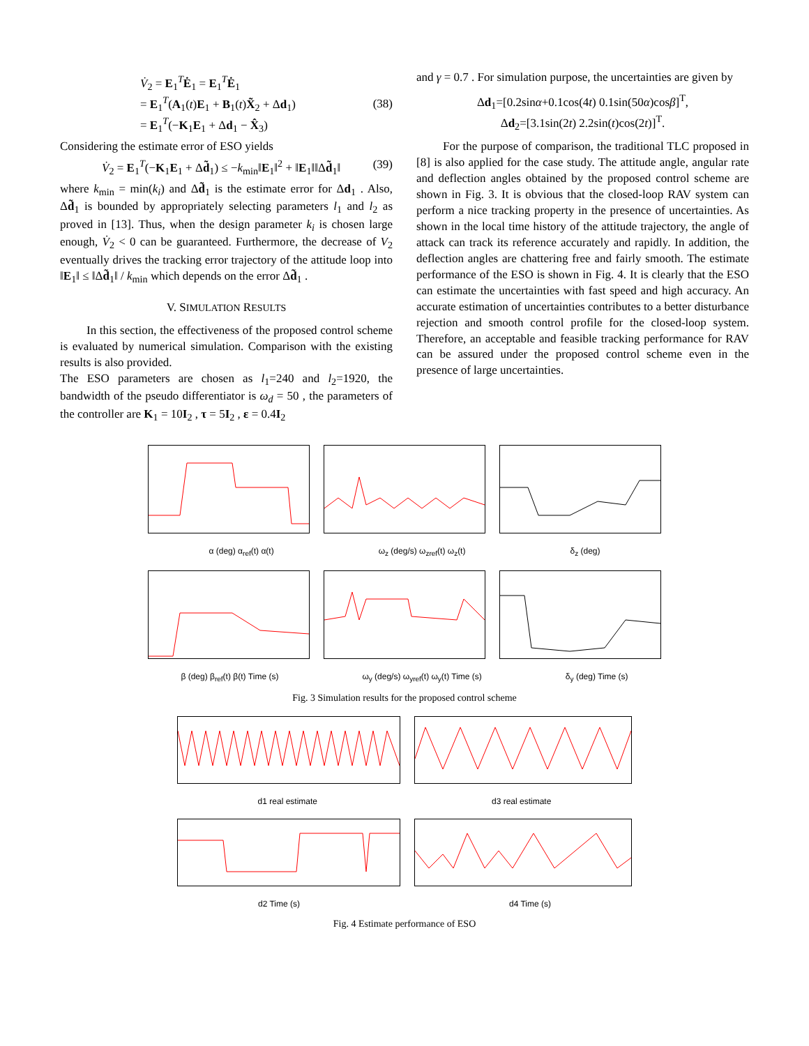V̇<sub>2</sub> = E<sub>1</sub><sup>T</sup>Ė<sub>1</sub> = E<sub>1</sub><sup>T</sup>Ė<sub>1</sub>
= E<sub>1</sub><sup>T</sup>(A<sub>1</sub>(t)E<sub>1</sub> + B<sub>1</sub>(t)X̃<sub>2</sub> + Δd<sub>1</sub>)
= E<sub>1</sub><sup>T</sup>(−K<sub>1</sub>E<sub>1</sub> + Δd<sub>1</sub> − X̂<sub>3</sub>) (38)
Considering the estimate error of ESO yields
V̇<sub>2</sub> = E<sub>1</sub><sup>T</sup>(−K<sub>1</sub>E<sub>1</sub> + Δd̃<sub>1</sub>) ≤ −k<sub>min</sub>‖E<sub>1</sub>‖<sup>2</sup> + ‖E<sub>1</sub>‖‖Δd̃<sub>1</sub>‖ (39)
where k<sub>min</sub> = min(k<sub>i</sub>) and Δd̃<sub>1</sub> is the estimate error for Δd<sub>1</sub> . Also, Δd̃<sub>1</sub> is bounded by appropriately selecting parameters l<sub>1</sub> and l<sub>2</sub> as proved in [13]. Thus, when the design parameter k<sub>i</sub> is chosen large enough, V̇<sub>2</sub> < 0 can be guaranteed. Furthermore, the decrease of V<sub>2</sub> eventually drives the tracking error trajectory of the attitude loop into ‖E<sub>1</sub>‖ ≤ ‖Δd̃<sub>1</sub>‖ / k<sub>min</sub> which depends on the error Δd̃<sub>1</sub> .
V. SIMULATION RESULTS
In this section, the effectiveness of the proposed control scheme is evaluated by numerical simulation. Comparison with the existing results is also provided.
The ESO parameters are chosen as l<sub>1</sub>=240 and l<sub>2</sub>=1920, the bandwidth of the pseudo differentiator is ω<sub>d</sub> = 50 , the parameters of the controller are K<sub>1</sub> = 10I<sub>2</sub> , τ = 5I<sub>2</sub> , ε = 0.4I<sub>2</sub>
and γ = 0.7 . For simulation purpose, the uncertainties are given by
Δd<sub>1</sub>=[0.2sinα+0.1cos(4t) 0.1sin(50α)cosβ]<sup>T</sup>,
Δd<sub>2</sub>=[3.1sin(2t) 2.2sin(t)cos(2t)]<sup>T</sup>.
For the purpose of comparison, the traditional TLC proposed in [8] is also applied for the case study. The attitude angle, angular rate and deflection angles obtained by the proposed control scheme are shown in Fig. 3. It is obvious that the closed-loop RAV system can perform a nice tracking property in the presence of uncertainties. As shown in the local time history of the attitude trajectory, the angle of attack can track its reference accurately and rapidly. In addition, the deflection angles are chattering free and fairly smooth. The estimate performance of the ESO is shown in Fig. 4. It is clearly that the ESO can estimate the uncertainties with fast speed and high accuracy. An accurate estimation of uncertainties contributes to a better disturbance rejection and smooth control profile for the closed-loop system. Therefore, an acceptable and feasible tracking performance for RAV can be assured under the proposed control scheme even in the presence of large uncertainties.
α (deg) α<sub>ref</sub>(t) α(t) ω<sub>z</sub> (deg/s) ω<sub>zref</sub>(t) ω<sub>z</sub>(t) δ<sub>z</sub> (deg)
β (deg) β<sub>ref</sub>(t) β(t) Time (s) ω<sub>y</sub> (deg/s) ω<sub>yref</sub>(t) ω<sub>y</sub>(t) Time (s) δ<sub>y</sub> (deg) Time (s)
Fig. 3 Simulation results for the proposed control scheme
d1 real estimate d3 real estimate
d2 Time (s) d4 Time (s)
Fig. 4 Estimate performance of ESO